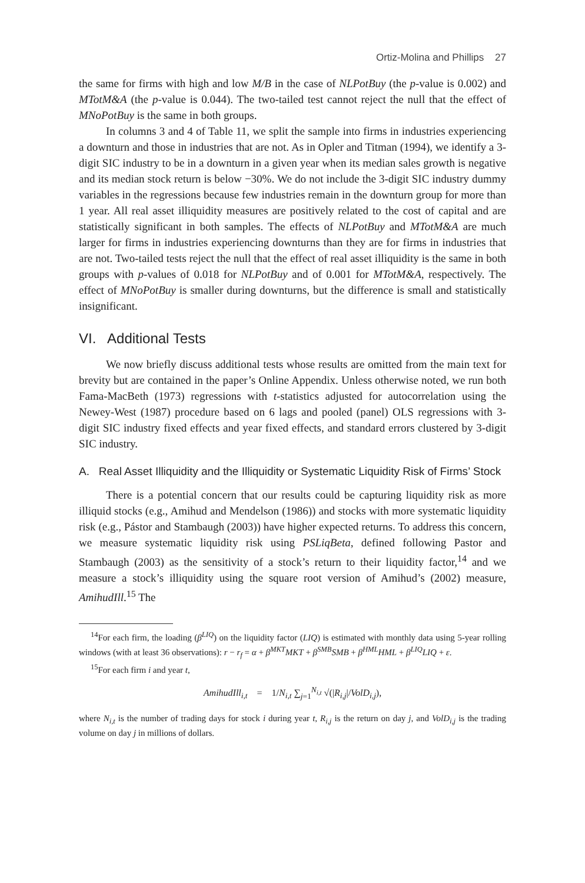Ortiz-Molina and Phillips 27
the same for firms with high and low M/B in the case of NLPotBuy (the p-value is 0.002) and MTotM&A (the p-value is 0.044). The two-tailed test cannot reject the null that the effect of MNoPotBuy is the same in both groups.
In columns 3 and 4 of Table 11, we split the sample into firms in industries experiencing a downturn and those in industries that are not. As in Opler and Titman (1994), we identify a 3-digit SIC industry to be in a downturn in a given year when its median sales growth is negative and its median stock return is below −30%. We do not include the 3-digit SIC industry dummy variables in the regressions because few industries remain in the downturn group for more than 1 year. All real asset illiquidity measures are positively related to the cost of capital and are statistically significant in both samples. The effects of NLPotBuy and MTotM&A are much larger for firms in industries experiencing downturns than they are for firms in industries that are not. Two-tailed tests reject the null that the effect of real asset illiquidity is the same in both groups with p-values of 0.018 for NLPotBuy and of 0.001 for MTotM&A, respectively. The effect of MNoPotBuy is smaller during downturns, but the difference is small and statistically insignificant.
VI. Additional Tests
We now briefly discuss additional tests whose results are omitted from the main text for brevity but are contained in the paper’s Online Appendix. Unless otherwise noted, we run both Fama-MacBeth (1973) regressions with t-statistics adjusted for autocorrelation using the Newey-West (1987) procedure based on 6 lags and pooled (panel) OLS regressions with 3-digit SIC industry fixed effects and year fixed effects, and standard errors clustered by 3-digit SIC industry.
A. Real Asset Illiquidity and the Illiquidity or Systematic Liquidity Risk of Firms’ Stock
There is a potential concern that our results could be capturing liquidity risk as more illiquid stocks (e.g., Amihud and Mendelson (1986)) and stocks with more systematic liquidity risk (e.g., Pástor and Stambaugh (2003)) have higher expected returns. To address this concern, we measure systematic liquidity risk using PSLiqBeta, defined following Pastor and Stambaugh (2003) as the sensitivity of a stock’s return to their liquidity factor,<sup>14</sup> and we measure a stock’s illiquidity using the square root version of Amihud’s (2002) measure, AmihudIll.<sup>15</sup> The
<sup>14</sup> For each firm, the loading (β<sup>LIQ</sup>) on the liquidity factor (LIQ) is estimated with monthly data using 5-year rolling windows (with at least 36 observations): r − r<sub>f</sub> = α + β<sup>MKT</sup>MKT + β<sup>SMB</sup>SMB + β<sup>HML</sup>HML + β<sup>LIQ</sup>LIQ + ε.
<sup>15</sup> For each firm i and year t,
AmihudIll<sub>i,t</sub> = 1/N<sub>i,t</sub> ∑<sub>j=1</sub><sup>N<sub>i,t</sub></sup> √(|R<sub>i,j</sub>|/VolD<sub>i,j</sub>),
where N<sub>i,t</sub> is the number of trading days for stock i during year t, R<sub>i,j</sub> is the return on day j, and VolD<sub>i,j</sub> is the trading volume on day j in millions of dollars.